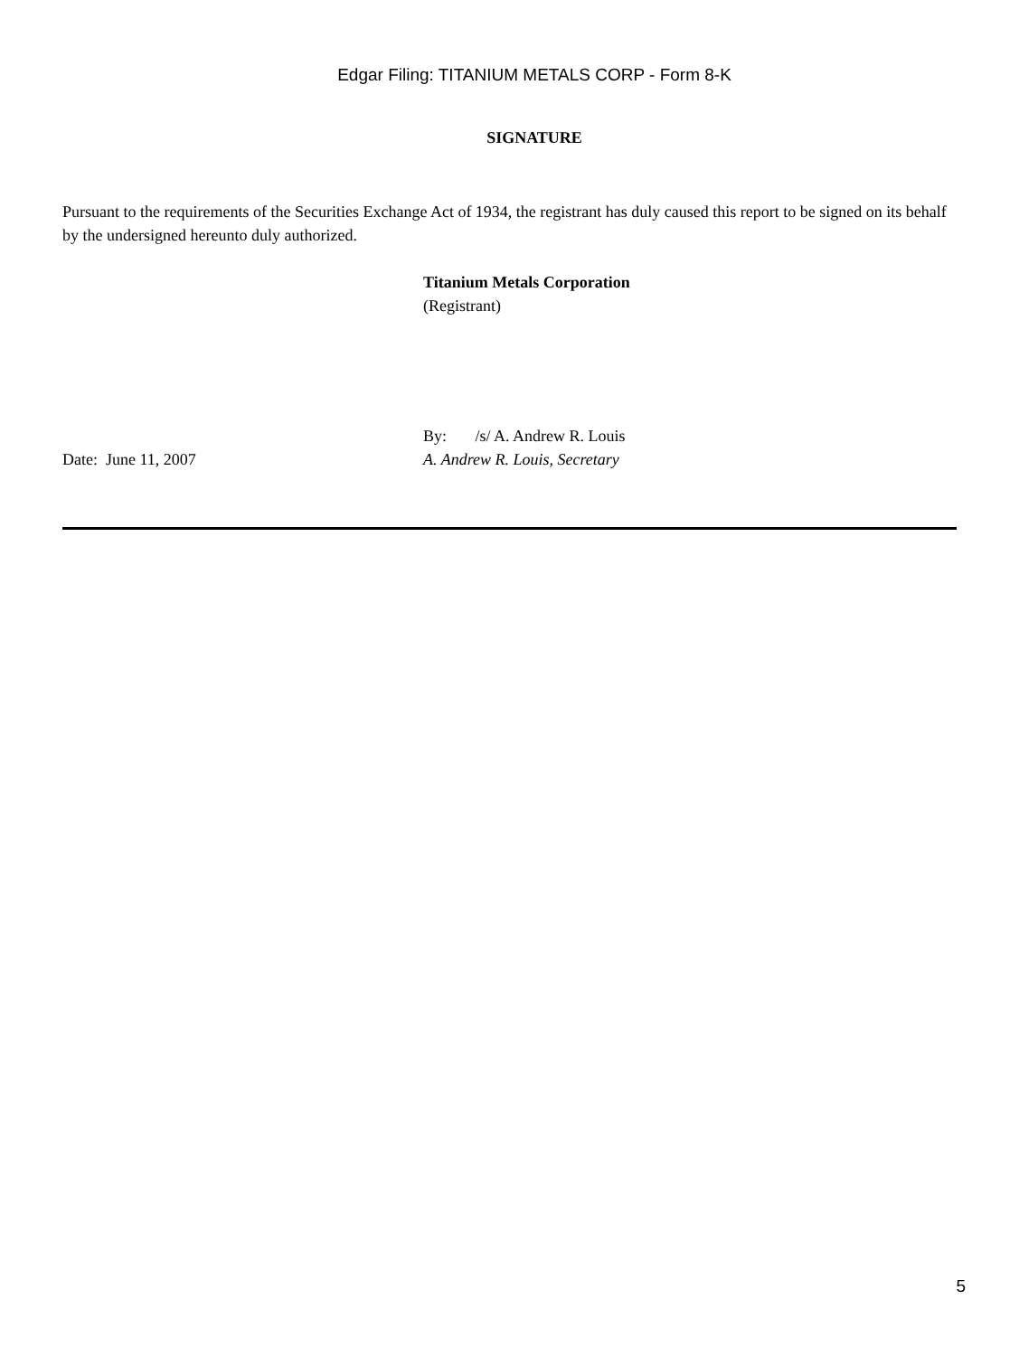Edgar Filing: TITANIUM METALS CORP - Form 8-K
SIGNATURE
Pursuant to the requirements of the Securities Exchange Act of 1934, the registrant has duly caused this report to be signed on its behalf by the undersigned hereunto duly authorized.
Titanium Metals Corporation
(Registrant)
Date: June 11, 2007
By: /s/ A. Andrew R. Louis
A. Andrew R. Louis, Secretary
5